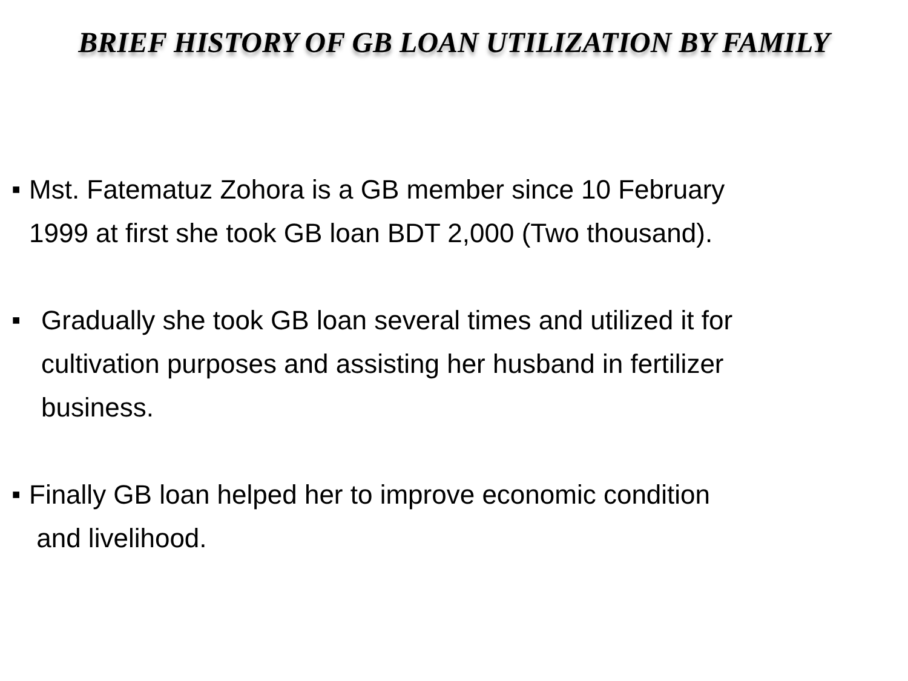BRIEF HISTORY OF GB LOAN UTILIZATION BY FAMILY
■ Mst. Fatematuz Zohora is a GB member since 10 February
1999 at first she took GB loan BDT 2,000 (Two thousand).
■ Gradually she took GB loan several times and utilized it for
cultivation purposes and assisting her husband in fertilizer
business.
■ Finally GB loan helped her to improve economic condition
and livelihood.